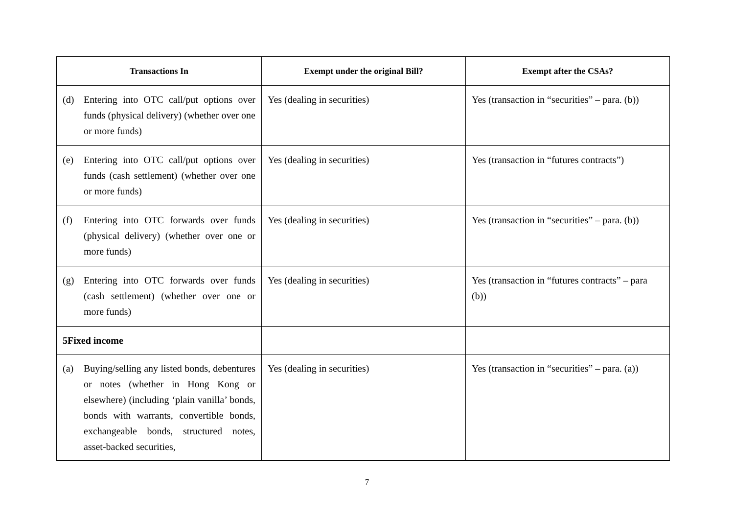| Transactions In | Exempt under the original Bill? | Exempt after the CSAs? |
| --- | --- | --- |
| (d) Entering into OTC call/put options over funds (physical delivery) (whether over one or more funds) | Yes (dealing in securities) | Yes (transaction in “securities” – para. (b)) |
| (e) Entering into OTC call/put options over funds (cash settlement) (whether over one or more funds) | Yes (dealing in securities) | Yes (transaction in “futures contracts”) |
| (f) Entering into OTC forwards over funds (physical delivery) (whether over one or more funds) | Yes (dealing in securities) | Yes (transaction in “securities” – para. (b)) |
| (g) Entering into OTC forwards over funds (cash settlement) (whether over one or more funds) | Yes (dealing in securities) | Yes (transaction in “futures contracts” – para (b)) |
| 5 Fixed income | | |
| (a) Buying/selling any listed bonds, debentures or notes (whether in Hong Kong or elsewhere) (including ‘plain vanilla’ bonds, bonds with warrants, convertible bonds, exchangeable bonds, structured notes, asset-backed securities, | Yes (dealing in securities) | Yes (transaction in “securities” – para. (a)) |
7